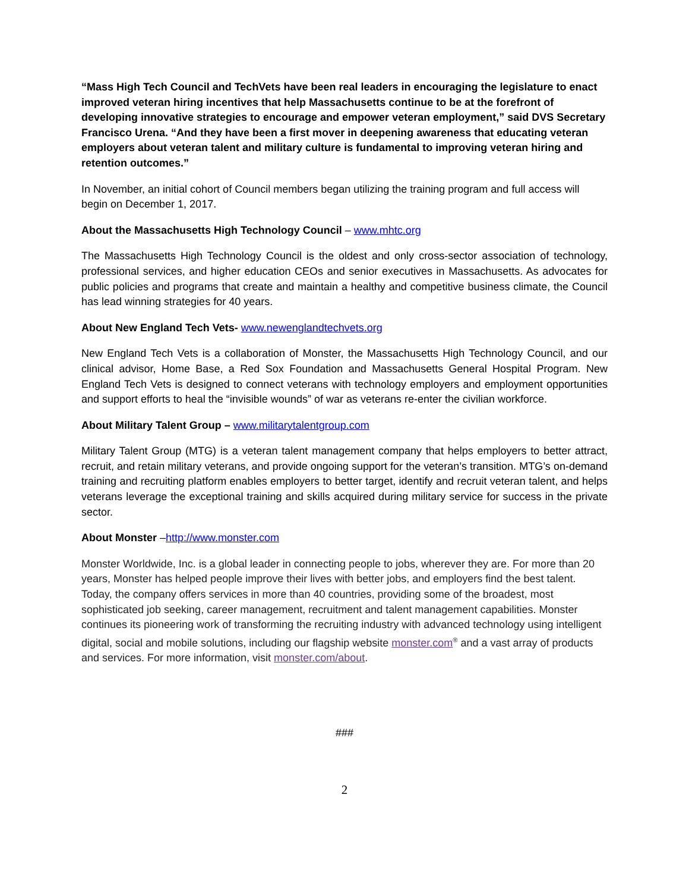“Mass High Tech Council and TechVets have been real leaders in encouraging the legislature to enact improved veteran hiring incentives that help Massachusetts continue to be at the forefront of developing innovative strategies to encourage and empower veteran employment,” said DVS Secretary Francisco Urena. “And they have been a first mover in deepening awareness that educating veteran employers about veteran talent and military culture is fundamental to improving veteran hiring and retention outcomes.”
In November, an initial cohort of Council members began utilizing the training program and full access will begin on December 1, 2017.
About the Massachusetts High Technology Council – www.mhtc.org
The Massachusetts High Technology Council is the oldest and only cross-sector association of technology, professional services, and higher education CEOs and senior executives in Massachusetts. As advocates for public policies and programs that create and maintain a healthy and competitive business climate, the Council has lead winning strategies for 40 years.
About New England Tech Vets- www.newenglandtechvets.org
New England Tech Vets is a collaboration of Monster, the Massachusetts High Technology Council, and our clinical advisor, Home Base, a Red Sox Foundation and Massachusetts General Hospital Program. New England Tech Vets is designed to connect veterans with technology employers and employment opportunities and support efforts to heal the “invisible wounds” of war as veterans re-enter the civilian workforce.
About Military Talent Group – www.militarytalentgroup.com
Military Talent Group (MTG) is a veteran talent management company that helps employers to better attract, recruit, and retain military veterans, and provide ongoing support for the veteran’s transition. MTG’s on-demand training and recruiting platform enables employers to better target, identify and recruit veteran talent, and helps veterans leverage the exceptional training and skills acquired during military service for success in the private sector.
About Monster –http://www.monster.com
Monster Worldwide, Inc. is a global leader in connecting people to jobs, wherever they are. For more than 20 years, Monster has helped people improve their lives with better jobs, and employers find the best talent. Today, the company offers services in more than 40 countries, providing some of the broadest, most sophisticated job seeking, career management, recruitment and talent management capabilities. Monster continues its pioneering work of transforming the recruiting industry with advanced technology using intelligent digital, social and mobile solutions, including our flagship website monster.com<sup>®</sup> and a vast array of products and services. For more information, visit monster.com/about.
###
2